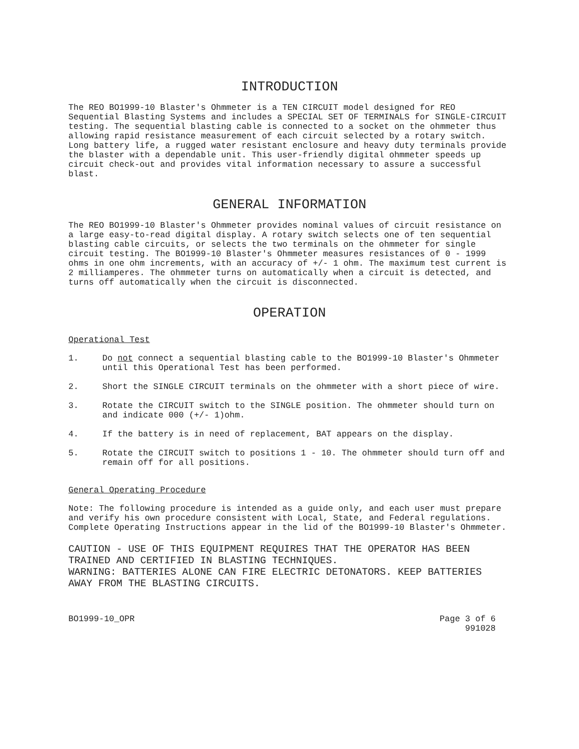INTRODUCTION
The REO BO1999-10 Blaster's Ohmmeter is a TEN CIRCUIT model designed for REO Sequential Blasting Systems and includes a SPECIAL SET OF TERMINALS for SINGLE-CIRCUIT testing. The sequential blasting cable is connected to a socket on the ohmmeter thus allowing rapid resistance measurement of each circuit selected by a rotary switch. Long battery life, a rugged water resistant enclosure and heavy duty terminals provide the blaster with a dependable unit. This user-friendly digital ohmmeter speeds up circuit check-out and provides vital information necessary to assure a successful blast.
GENERAL INFORMATION
The REO BO1999-10 Blaster's Ohmmeter provides nominal values of circuit resistance on a large easy-to-read digital display. A rotary switch selects one of ten sequential blasting cable circuits, or selects the two terminals on the ohmmeter for single circuit testing. The BO1999-10 Blaster's Ohmmeter measures resistances of 0 - 1999 ohms in one ohm increments, with an accuracy of +/- 1 ohm. The maximum test current is 2 milliamperes. The ohmmeter turns on automatically when a circuit is detected, and turns off automatically when the circuit is disconnected.
OPERATION
Operational Test
1. Do not connect a sequential blasting cable to the BO1999-10 Blaster's Ohmmeter until this Operational Test has been performed.
2. Short the SINGLE CIRCUIT terminals on the ohmmeter with a short piece of wire.
3. Rotate the CIRCUIT switch to the SINGLE position. The ohmmeter should turn on and indicate 000 (+/- 1)ohm.
4. If the battery is in need of replacement, BAT appears on the display.
5. Rotate the CIRCUIT switch to positions 1 - 10. The ohmmeter should turn off and remain off for all positions.
General Operating Procedure
Note: The following procedure is intended as a guide only, and each user must prepare and verify his own procedure consistent with Local, State, and Federal regulations. Complete Operating Instructions appear in the lid of the BO1999-10 Blaster's Ohmmeter.
CAUTION - USE OF THIS EQUIPMENT REQUIRES THAT THE OPERATOR HAS BEEN TRAINED AND CERTIFIED IN BLASTING TECHNIQUES.
WARNING: BATTERIES ALONE CAN FIRE ELECTRIC DETONATORS. KEEP BATTERIES AWAY FROM THE BLASTING CIRCUITS.
BO1999-10_OPR Page 3 of 6
991028